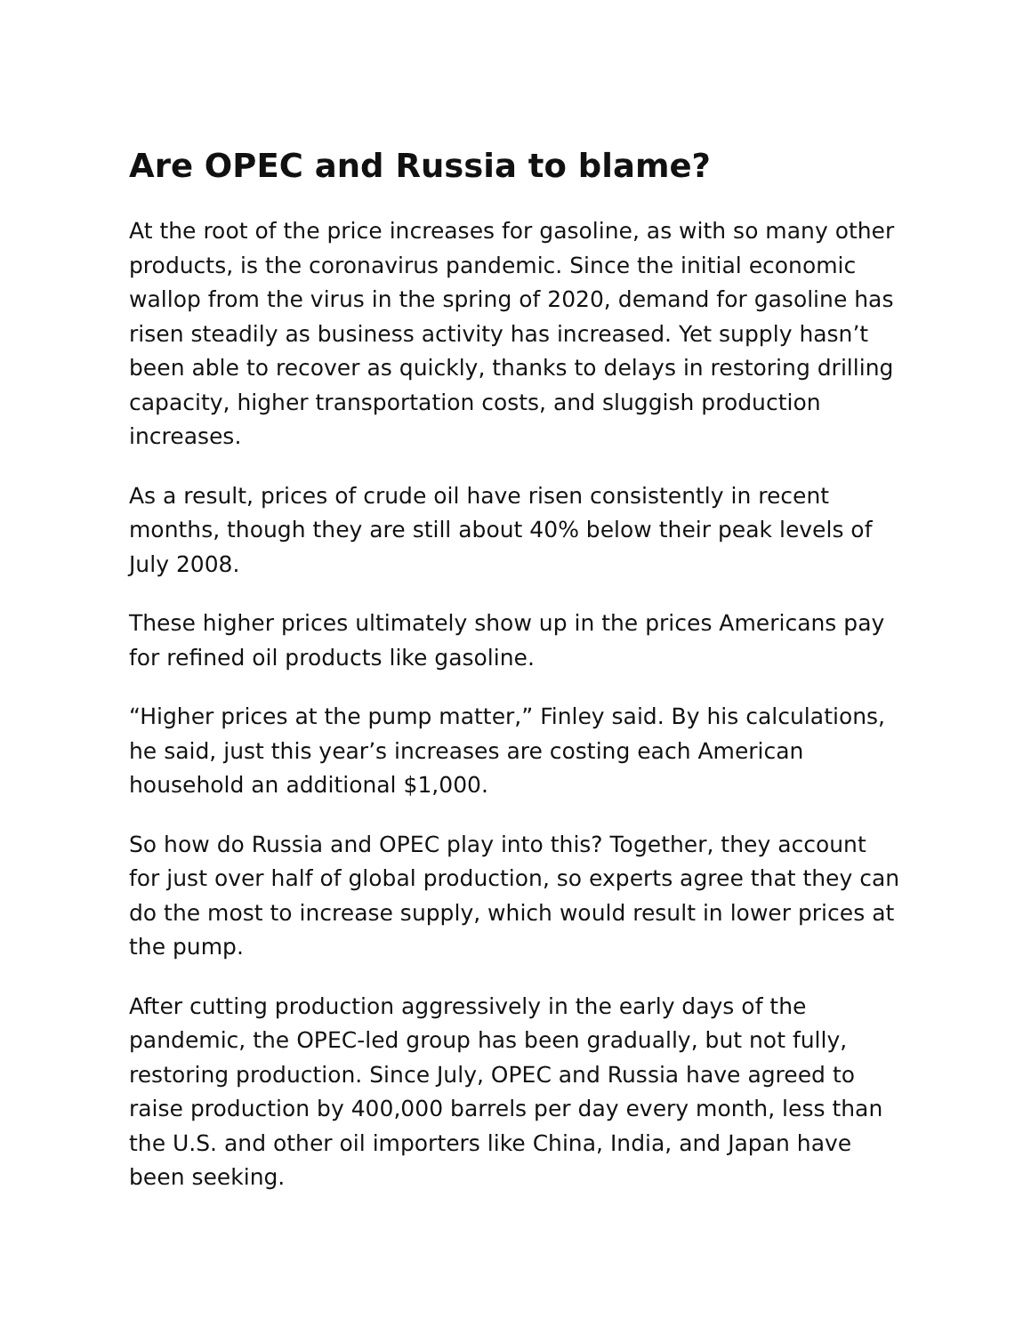Are OPEC and Russia to blame?
At the root of the price increases for gasoline, as with so many other products, is the coronavirus pandemic. Since the initial economic wallop from the virus in the spring of 2020, demand for gasoline has risen steadily as business activity has increased. Yet supply hasn’t been able to recover as quickly, thanks to delays in restoring drilling capacity, higher transportation costs, and sluggish production increases.
As a result, prices of crude oil have risen consistently in recent months, though they are still about 40% below their peak levels of July 2008.
These higher prices ultimately show up in the prices Americans pay for refined oil products like gasoline.
“Higher prices at the pump matter,” Finley said. By his calculations, he said, just this year’s increases are costing each American household an additional $1,000.
So how do Russia and OPEC play into this? Together, they account for just over half of global production, so experts agree that they can do the most to increase supply, which would result in lower prices at the pump.
After cutting production aggressively in the early days of the pandemic, the OPEC-led group has been gradually, but not fully, restoring production. Since July, OPEC and Russia have agreed to raise production by 400,000 barrels per day every month, less than the U.S. and other oil importers like China, India, and Japan have been seeking.